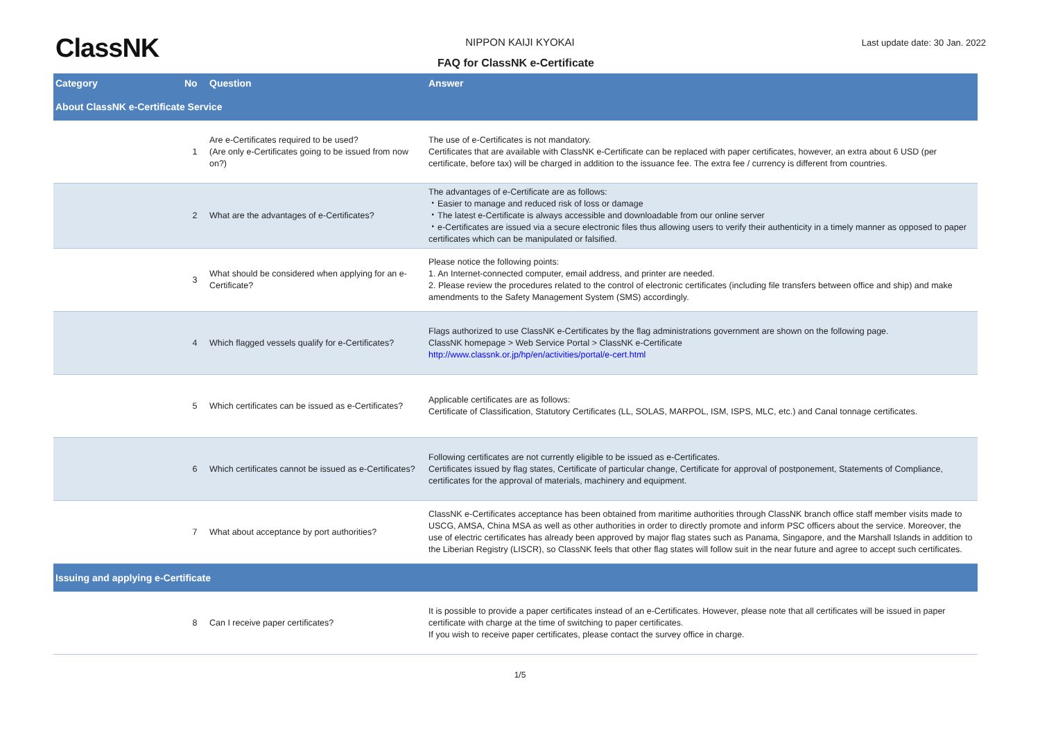ClassNK
NIPPON KAIJI KYOKAI Last update date: 30 Jan. 2022
FAQ for ClassNK e-Certificate
| Category | No | Question | Answer |
| --- | --- | --- | --- |
| About ClassNK e-Certificate Service | | | |
| | 1 | Are e-Certificates required to be used? (Are only e-Certificates going to be issued from now on?) | The use of e-Certificates is not mandatory. Certificates that are available with ClassNK e-Certificate can be replaced with paper certificates, however, an extra about 6 USD (per certificate, before tax) will be charged in addition to the issuance fee. The extra fee / currency is different from countries. |
| | 2 | What are the advantages of e-Certificates? | The advantages of e-Certificate are as follows: ・Easier to manage and reduced risk of loss or damage ・The latest e-Certificate is always accessible and downloadable from our online server ・e-Certificates are issued via a secure electronic files thus allowing users to verify their authenticity in a timely manner as opposed to paper certificates which can be manipulated or falsified. |
| | 3 | What should be considered when applying for an e-Certificate? | Please notice the following points: 1. An Internet-connected computer, email address, and printer are needed. 2. Please review the procedures related to the control of electronic certificates (including file transfers between office and ship) and make amendments to the Safety Management System (SMS) accordingly. |
| | 4 | Which flagged vessels qualify for e-Certificates? | Flags authorized to use ClassNK e-Certificates by the flag administrations government are shown on the following page. ClassNK homepage > Web Service Portal > ClassNK e-Certificate http://www.classnk.or.jp/hp/en/activities/portal/e-cert.html |
| | 5 | Which certificates can be issued as e-Certificates? | Applicable certificates are as follows: Certificate of Classification, Statutory Certificates (LL, SOLAS, MARPOL, ISM, ISPS, MLC, etc.) and Canal tonnage certificates. |
| | 6 | Which certificates cannot be issued as e-Certificates? | Following certificates are not currently eligible to be issued as e-Certificates. Certificates issued by flag states, Certificate of particular change, Certificate for approval of postponement, Statements of Compliance, certificates for the approval of materials, machinery and equipment. |
| | 7 | What about acceptance by port authorities? | ClassNK e-Certificates acceptance has been obtained from maritime authorities through ClassNK branch office staff member visits made to USCG, AMSA, China MSA as well as other authorities in order to directly promote and inform PSC officers about the service. Moreover, the use of electric certificates has already been approved by major flag states such as Panama, Singapore, and the Marshall Islands in addition to the Liberian Registry (LISCR), so ClassNK feels that other flag states will follow suit in the near future and agree to accept such certificates. |
| Issuing and applying e-Certificate | | | |
| | 8 | Can I receive paper certificates? | It is possible to provide a paper certificates instead of an e-Certificates. However, please note that all certificates will be issued in paper certificate with charge at the time of switching to paper certificates. If you wish to receive paper certificates, please contact the survey office in charge. |
1/5